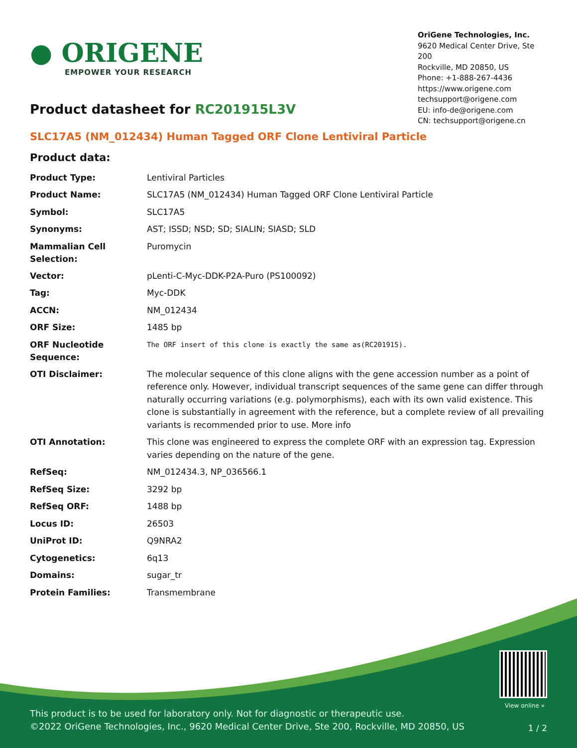● ORIGENE
EMPOWER YOUR RESEARCH
OriGene Technologies, Inc.
9620 Medical Center Drive, Ste 200
Rockville, MD 20850, US
Phone: +1-888-267-4436
https://www.origene.com
techsupport@origene.com
EU: info-de@origene.com
CN: techsupport@origene.cn
Product datasheet for RC201915L3V
SLC17A5 (NM_012434) Human Tagged ORF Clone Lentiviral Particle
Product data:
| Product Type: | Lentiviral Particles |
| Product Name: | SLC17A5 (NM_012434) Human Tagged ORF Clone Lentiviral Particle |
| Symbol: | SLC17A5 |
| Synonyms: | AST; ISSD; NSD; SD; SIALIN; SIASD; SLD |
| Mammalian Cell Selection: | Puromycin |
| Vector: | pLenti-C-Myc-DDK-P2A-Puro (PS100092) |
| Tag: | Myc-DDK |
| ACCN: | NM_012434 |
| ORF Size: | 1485 bp |
| ORF Nucleotide Sequence: | The ORF insert of this clone is exactly the same as(RC201915). |
| OTI Disclaimer: | The molecular sequence of this clone aligns with the gene accession number as a point of reference only. However, individual transcript sequences of the same gene can differ through naturally occurring variations (e.g. polymorphisms), each with its own valid existence. This clone is substantially in agreement with the reference, but a complete review of all prevailing variants is recommended prior to use. More info |
| OTI Annotation: | This clone was engineered to express the complete ORF with an expression tag. Expression varies depending on the nature of the gene. |
| RefSeq: | NM_012434.3 , NP_036566.1 |
| RefSeq Size: | 3292 bp |
| RefSeq ORF: | 1488 bp |
| Locus ID: | 26503 |
| UniProt ID: | Q9NRA2 |
| Cytogenetics: | 6q13 |
| Domains: | sugar_tr |
| Protein Families: | Transmembrane |
View online »
This product is to be used for laboratory only. Not for diagnostic or therapeutic use.
©2022 OriGene Technologies, Inc., 9620 Medical Center Drive, Ste 200, Rockville, MD 20850, US
1 / 2